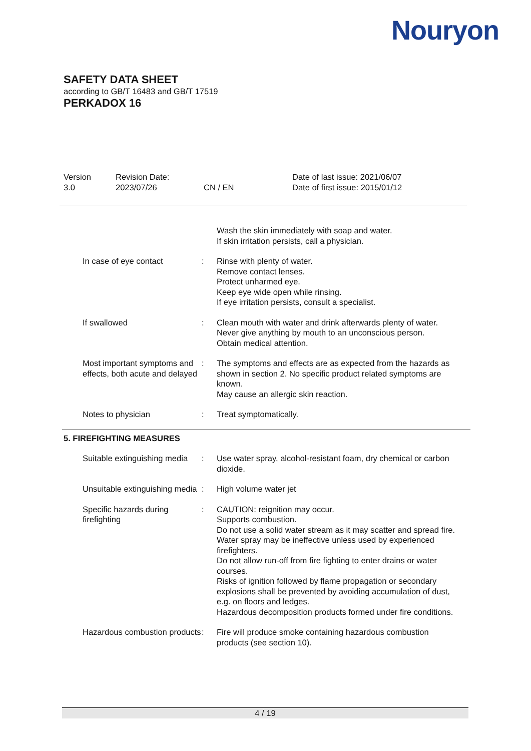Nouryon
SAFETY DATA SHEET
according to GB/T 16483 and GB/T 17519
PERKADOX 16
Version
3.0
Revision Date:
2023/07/26
CN / EN Date of last issue: 2021/06/07
Date of first issue: 2015/01/12
Wash the skin immediately with soap and water.
If skin irritation persists, call a physician.
In case of eye contact : Rinse with plenty of water.
Remove contact lenses.
Protect unharmed eye.
Keep eye wide open while rinsing.
If eye irritation persists, consult a specialist.
If swallowed : Clean mouth with water and drink afterwards plenty of water.
Never give anything by mouth to an unconscious person.
Obtain medical attention.
Most important symptoms and effects, both acute and delayed
: The symptoms and effects are as expected from the hazards as shown in section 2. No specific product related symptoms are known.
May cause an allergic skin reaction.
Notes to physician : Treat symptomatically.
5. FIREFIGHTING MEASURES
Suitable extinguishing media
: Use water spray, alcohol-resistant foam, dry chemical or carbon dioxide.
Unsuitable extinguishing media
: High volume water jet
Specific hazards during firefighting
: CAUTION: reignition may occur.
Supports combustion.
Do not use a solid water stream as it may scatter and spread fire.
Water spray may be ineffective unless used by experienced firefighters.
Do not allow run-off from fire fighting to enter drains or water courses.
Risks of ignition followed by flame propagation or secondary explosions shall be prevented by avoiding accumulation of dust, e.g. on floors and ledges.
Hazardous decomposition products formed under fire conditions.
Hazardous combustion products
: Fire will produce smoke containing hazardous combustion products (see section 10).
4 / 19